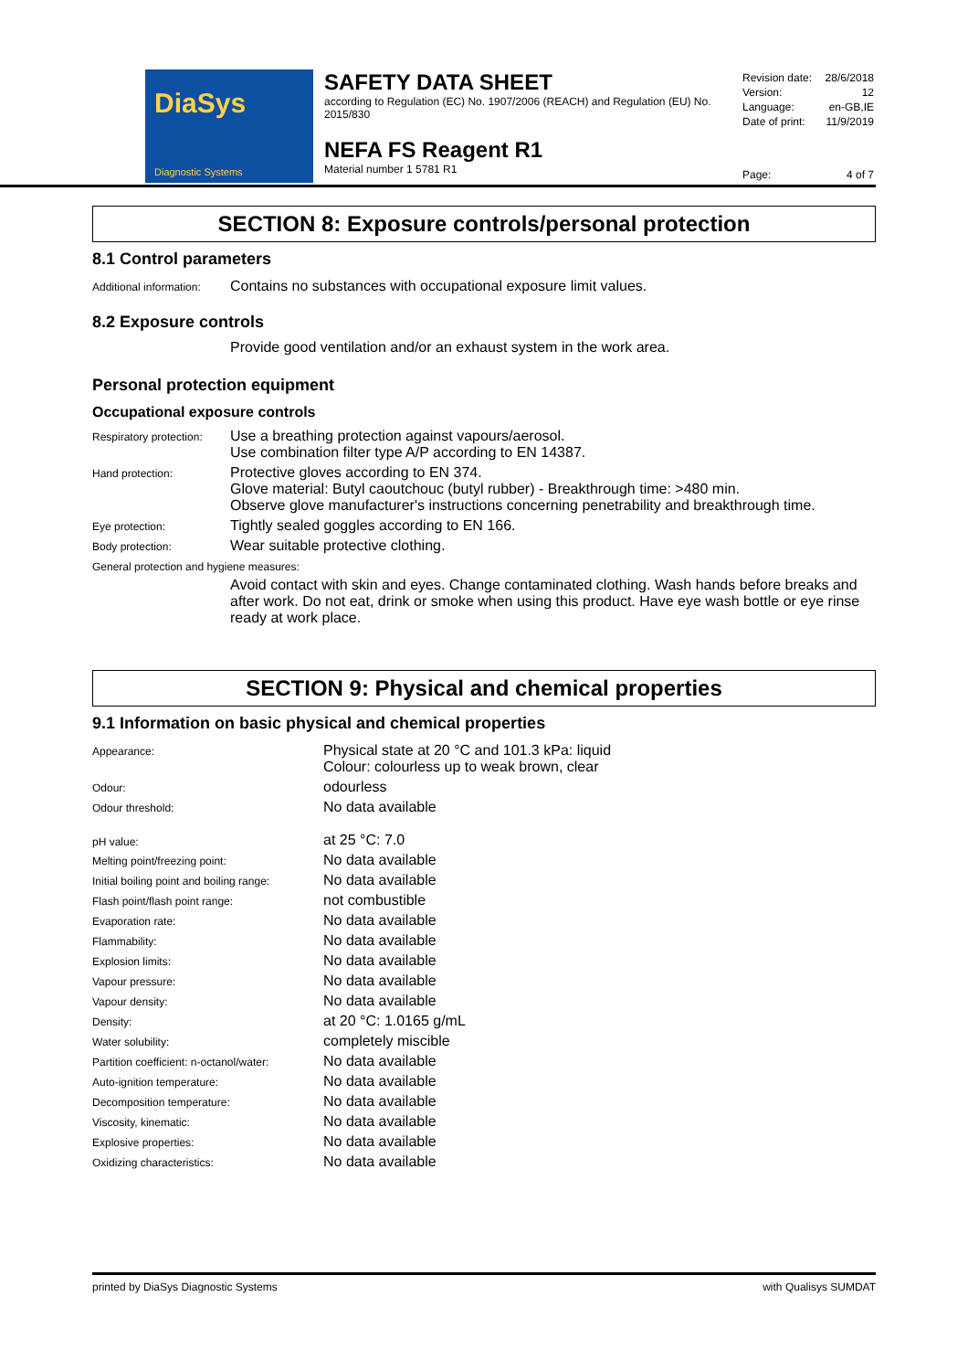DiaSys
Diagnostic Systems
SAFETY DATA SHEET
according to Regulation (EC) No. 1907/2006 (REACH) and Regulation (EU) No. 2015/830
NEFA FS Reagent R1
Material number 1 5781 R1
| Revision date: | 28/6/2018 |
| Version: | 12 |
| Language: | en-GB,IE |
| Date of print: | 11/9/2019 |
| Page: | 4 of 7 |
SECTION 8: Exposure controls/personal protection
8.1 Control parameters
| Additional information: | Contains no substances with occupational exposure limit values. |
8.2 Exposure controls
Provide good ventilation and/or an exhaust system in the work area.
Personal protection equipment
Occupational exposure controls
| Respiratory protection: | Use a breathing protection against vapours/aerosol. Use combination filter type A/P according to EN 14387. |
| Hand protection: | Protective gloves according to EN 374. Glove material: Butyl caoutchouc (butyl rubber) - Breakthrough time: >480 min. Observe glove manufacturer's instructions concerning penetrability and breakthrough time. |
| Eye protection: | Tightly sealed goggles according to EN 166. |
| Body protection: | Wear suitable protective clothing. |
| General protection and hygiene measures: | |
| | Avoid contact with skin and eyes. Change contaminated clothing. Wash hands before breaks and after work. Do not eat, drink or smoke when using this product. Have eye wash bottle or eye rinse ready at work place. |
SECTION 9: Physical and chemical properties
9.1 Information on basic physical and chemical properties
| Appearance: | Physical state at 20 °C and 101.3 kPa: liquid Colour: colourless up to weak brown, clear |
| Odour: | odourless |
| Odour threshold: | No data available |
| pH value: | at 25 °C: 7.0 |
| Melting point/freezing point: | No data available |
| Initial boiling point and boiling range: | No data available |
| Flash point/flash point range: | not combustible |
| Evaporation rate: | No data available |
| Flammability: | No data available |
| Explosion limits: | No data available |
| Vapour pressure: | No data available |
| Vapour density: | No data available |
| Density: | at 20 °C: 1.0165 g/mL |
| Water solubility: | completely miscible |
| Partition coefficient: n-octanol/water: | No data available |
| Auto-ignition temperature: | No data available |
| Decomposition temperature: | No data available |
| Viscosity, kinematic: | No data available |
| Explosive properties: | No data available |
| Oxidizing characteristics: | No data available |
printed by DiaSys Diagnostic Systems with Qualisys SUMDAT